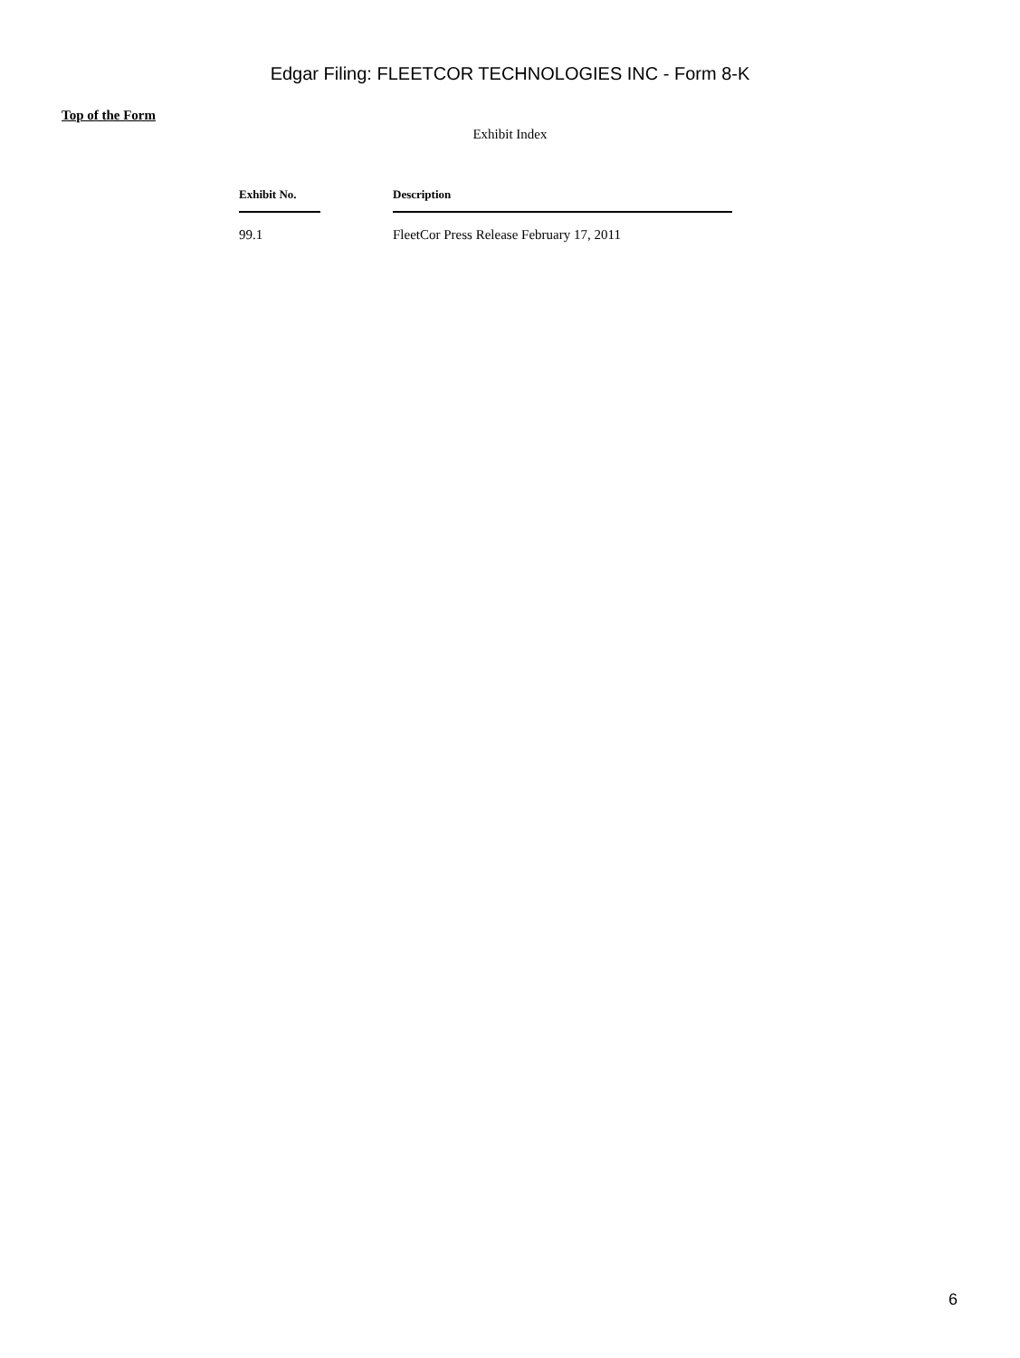Edgar Filing: FLEETCOR TECHNOLOGIES INC - Form 8-K
Top of the Form
Exhibit Index
| Exhibit No. | | Description |
| --- | --- | --- |
| 99.1 | | FleetCor Press Release February 17, 2011 |
6